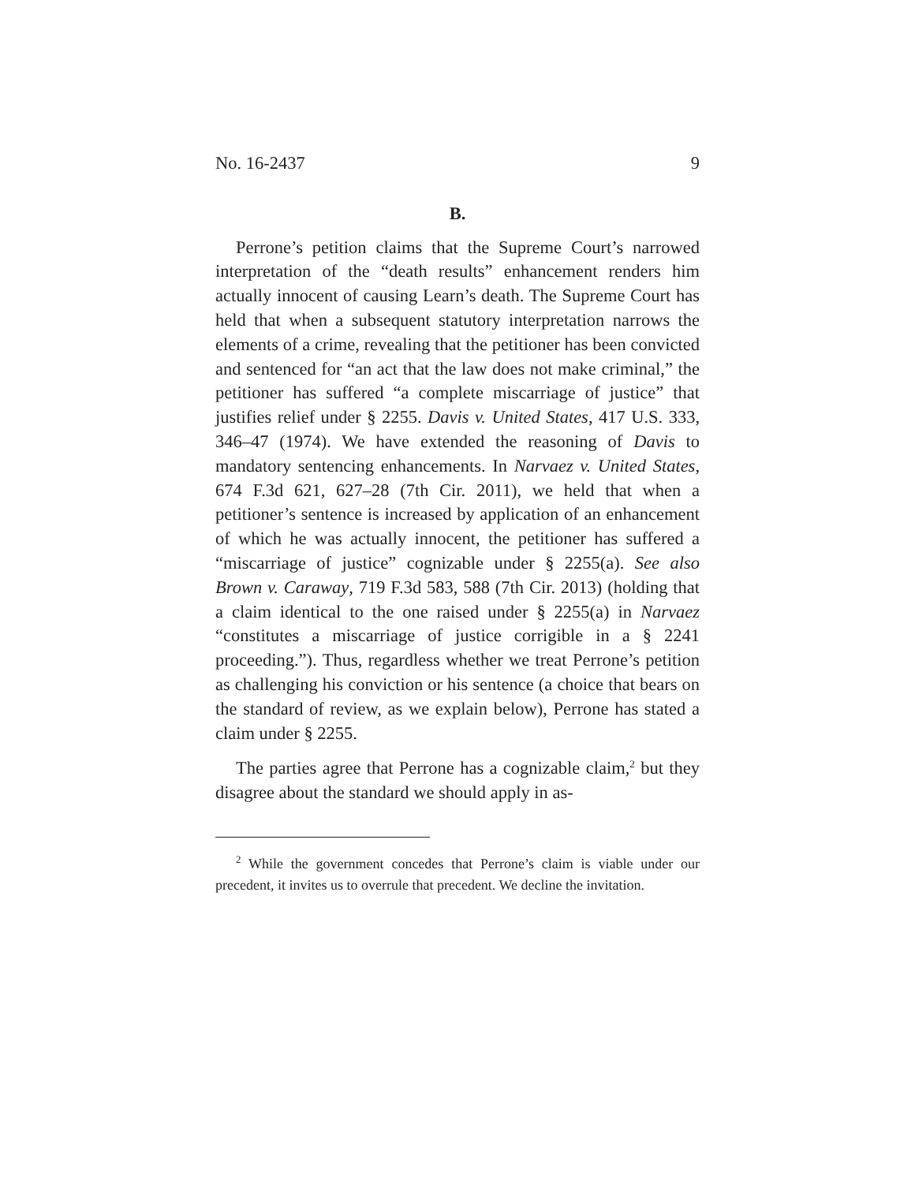No. 16-2437 9
B.
Perrone’s petition claims that the Supreme Court’s narrowed interpretation of the “death results” enhancement renders him actually innocent of causing Learn’s death. The Supreme Court has held that when a subsequent statutory interpretation narrows the elements of a crime, revealing that the petitioner has been convicted and sentenced for “an act that the law does not make criminal,” the petitioner has suffered “a complete miscarriage of justice” that justifies relief under § 2255. Davis v. United States, 417 U.S. 333, 346–47 (1974). We have extended the reasoning of Davis to mandatory sentencing enhancements. In Narvaez v. United States, 674 F.3d 621, 627–28 (7th Cir. 2011), we held that when a petitioner’s sentence is increased by application of an enhancement of which he was actually innocent, the petitioner has suffered a “miscarriage of justice” cognizable under § 2255(a). See also Brown v. Caraway, 719 F.3d 583, 588 (7th Cir. 2013) (holding that a claim identical to the one raised under § 2255(a) in Narvaez “constitutes a miscarriage of justice corrigible in a § 2241 proceeding.”). Thus, regardless whether we treat Perrone’s petition as challenging his conviction or his sentence (a choice that bears on the standard of review, as we explain below), Perrone has stated a claim under § 2255.
The parties agree that Perrone has a cognizable claim,<sup>2</sup> but they disagree about the standard we should apply in as-
<sup>2</sup> While the government concedes that Perrone’s claim is viable under our precedent, it invites us to overrule that precedent. We decline the invitation.